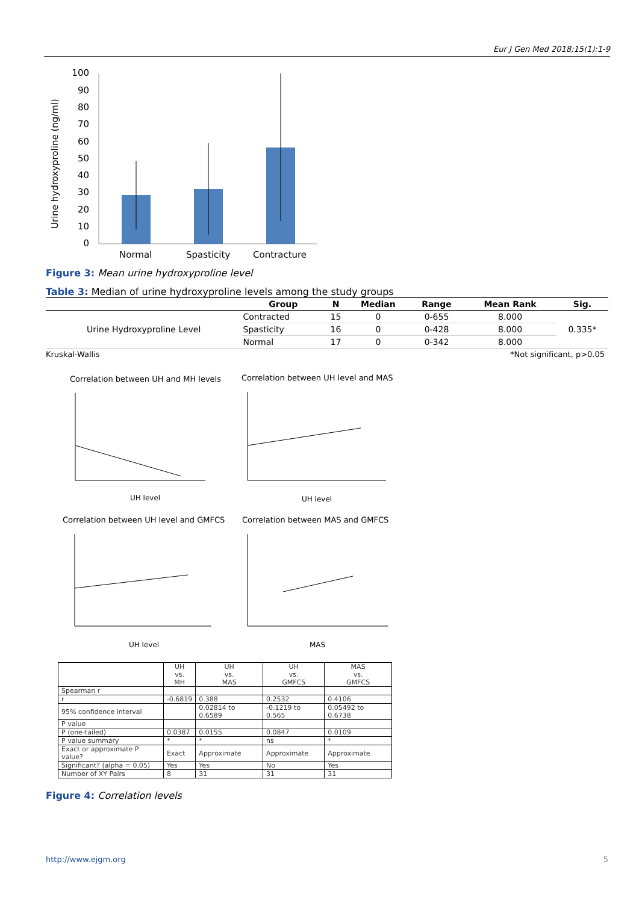Eur J Gen Med 2018;15(1):1-9
Urine hydroxyproline (ng/ml)
100
90
80
70
60
50
40
30
20
10
0
Normal
Spasticity
Contracture
Figure 3: Mean urine hydroxyproline level
Table 3: Median of urine hydroxyproline levels among the study groups
| | Group | N | Median | Range | Mean Rank | Sig. |
| --- | --- | --- | --- | --- | --- | --- |
| Urine Hydroxyproline Level | Contracted | 15 | 0 | 0-655 | 8.000 | 0.335* |
| | Spasticity | 16 | 0 | 0-428 | 8.000 | |
| | Normal | 17 | 0 | 0-342 | 8.000 | |
Kruskal-Wallis *Not significant, p>0.05
Correlation between UH and MH levels
UH level
Correlation between UH level and MAS
UH level
Correlation between UH level and GMFCS
UH level
Correlation between MAS and GMFCS
MAS
| | UH vs. MH | UH vs. MAS | UH vs. GMFCS | MAS vs. GMFCS |
| --- | --- | --- | --- | --- |
| Spearman r | | | | |
| r | -0.6819 | 0.388 | 0.2532 | 0.4106 |
| 95% confidence interval | | 0.02814 to 0.6589 | -0.1219 to 0.565 | 0.05492 to 0.6738 |
| P value | | | | |
| P (one-tailed) | 0.0387 | 0.0155 | 0.0847 | 0.0109 |
| P value summary | * | * | ns | * |
| Exact or approximate P value? | Exact | Approximate | Approximate | Approximate |
| Significant? (alpha = 0.05) | Yes | Yes | No | Yes |
| Number of XY Pairs | 8 | 31 | 31 | 31 |
Figure 4: Correlation levels
http://www.ejgm.org 5